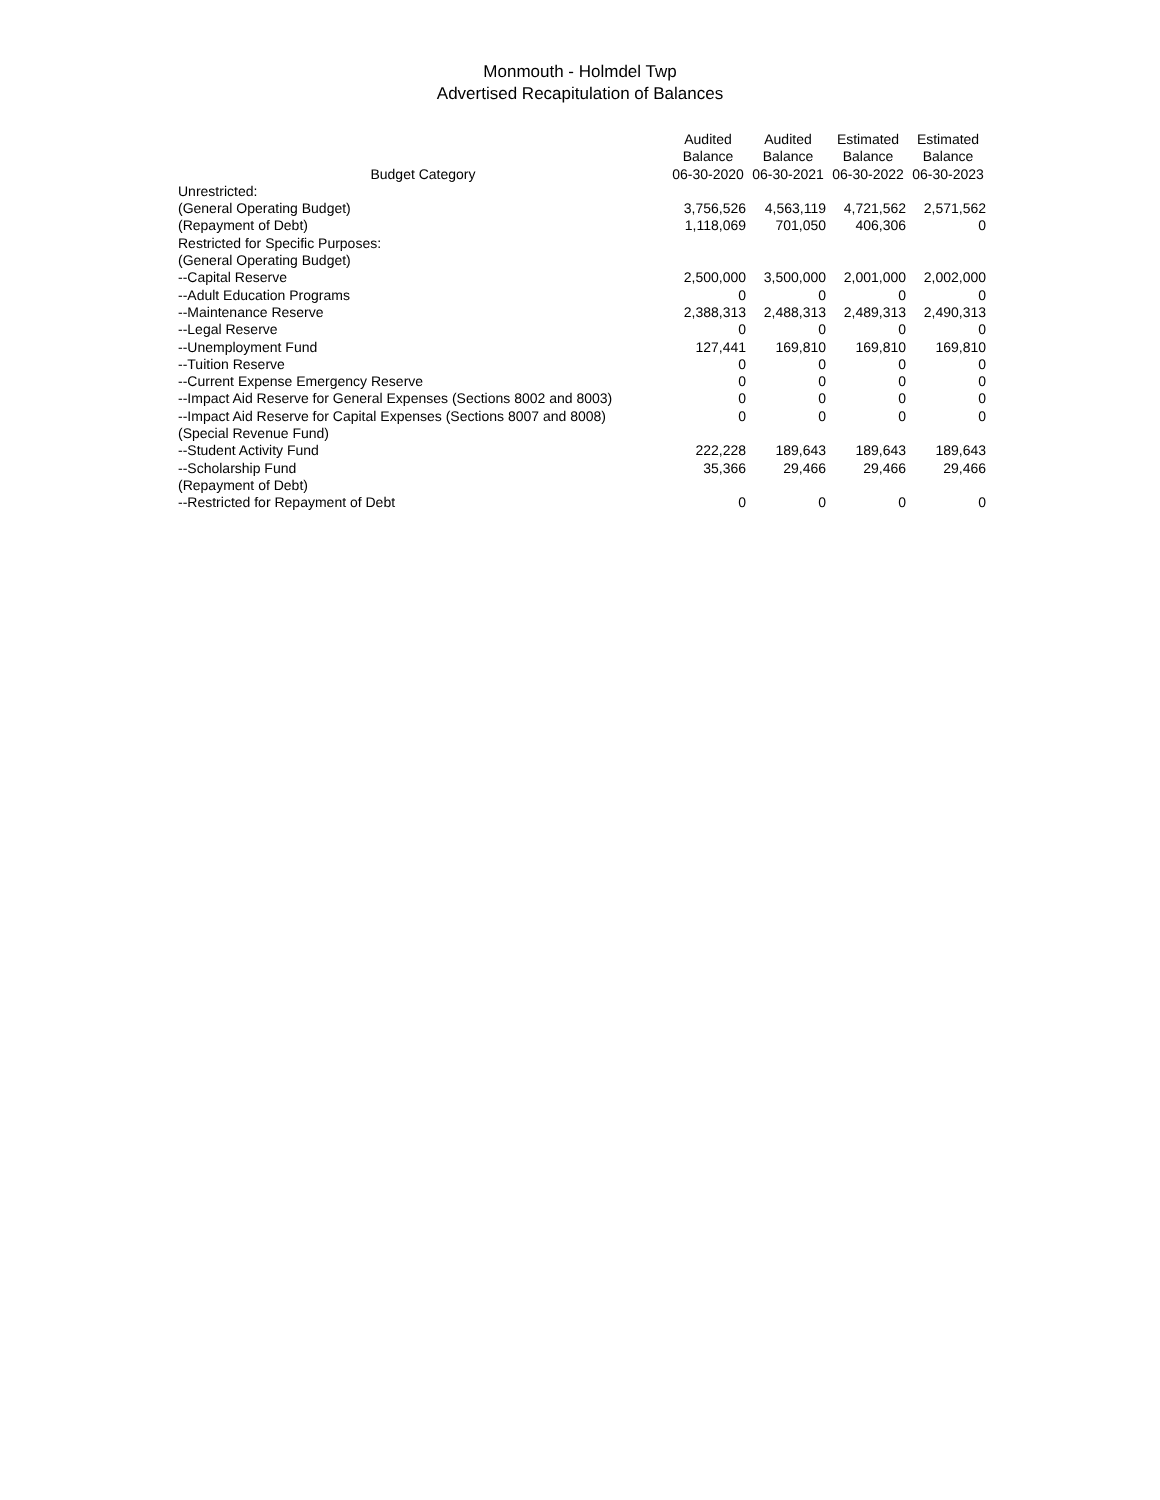Monmouth - Holmdel Twp
Advertised Recapitulation of Balances
| Budget Category | Audited Balance 06-30-2020 | Audited Balance 06-30-2021 | Estimated Balance 06-30-2022 | Estimated Balance 06-30-2023 |
| --- | --- | --- | --- | --- |
| Unrestricted: | | | | |
| (General Operating Budget) | 3,756,526 | 4,563,119 | 4,721,562 | 2,571,562 |
| (Repayment of Debt) | 1,118,069 | 701,050 | 406,306 | 0 |
| Restricted for Specific Purposes: | | | | |
| (General Operating Budget) | | | | |
| --Capital Reserve | 2,500,000 | 3,500,000 | 2,001,000 | 2,002,000 |
| --Adult Education Programs | 0 | 0 | 0 | 0 |
| --Maintenance Reserve | 2,388,313 | 2,488,313 | 2,489,313 | 2,490,313 |
| --Legal Reserve | 0 | 0 | 0 | 0 |
| --Unemployment Fund | 127,441 | 169,810 | 169,810 | 169,810 |
| --Tuition Reserve | 0 | 0 | 0 | 0 |
| --Current Expense Emergency Reserve | 0 | 0 | 0 | 0 |
| --Impact Aid Reserve for General Expenses (Sections 8002 and 8003) | 0 | 0 | 0 | 0 |
| --Impact Aid Reserve for Capital Expenses (Sections 8007 and 8008) | 0 | 0 | 0 | 0 |
| (Special Revenue Fund) | | | | |
| --Student Activity Fund | 222,228 | 189,643 | 189,643 | 189,643 |
| --Scholarship Fund | 35,366 | 29,466 | 29,466 | 29,466 |
| (Repayment of Debt) | | | | |
| --Restricted for Repayment of Debt | 0 | 0 | 0 | 0 |